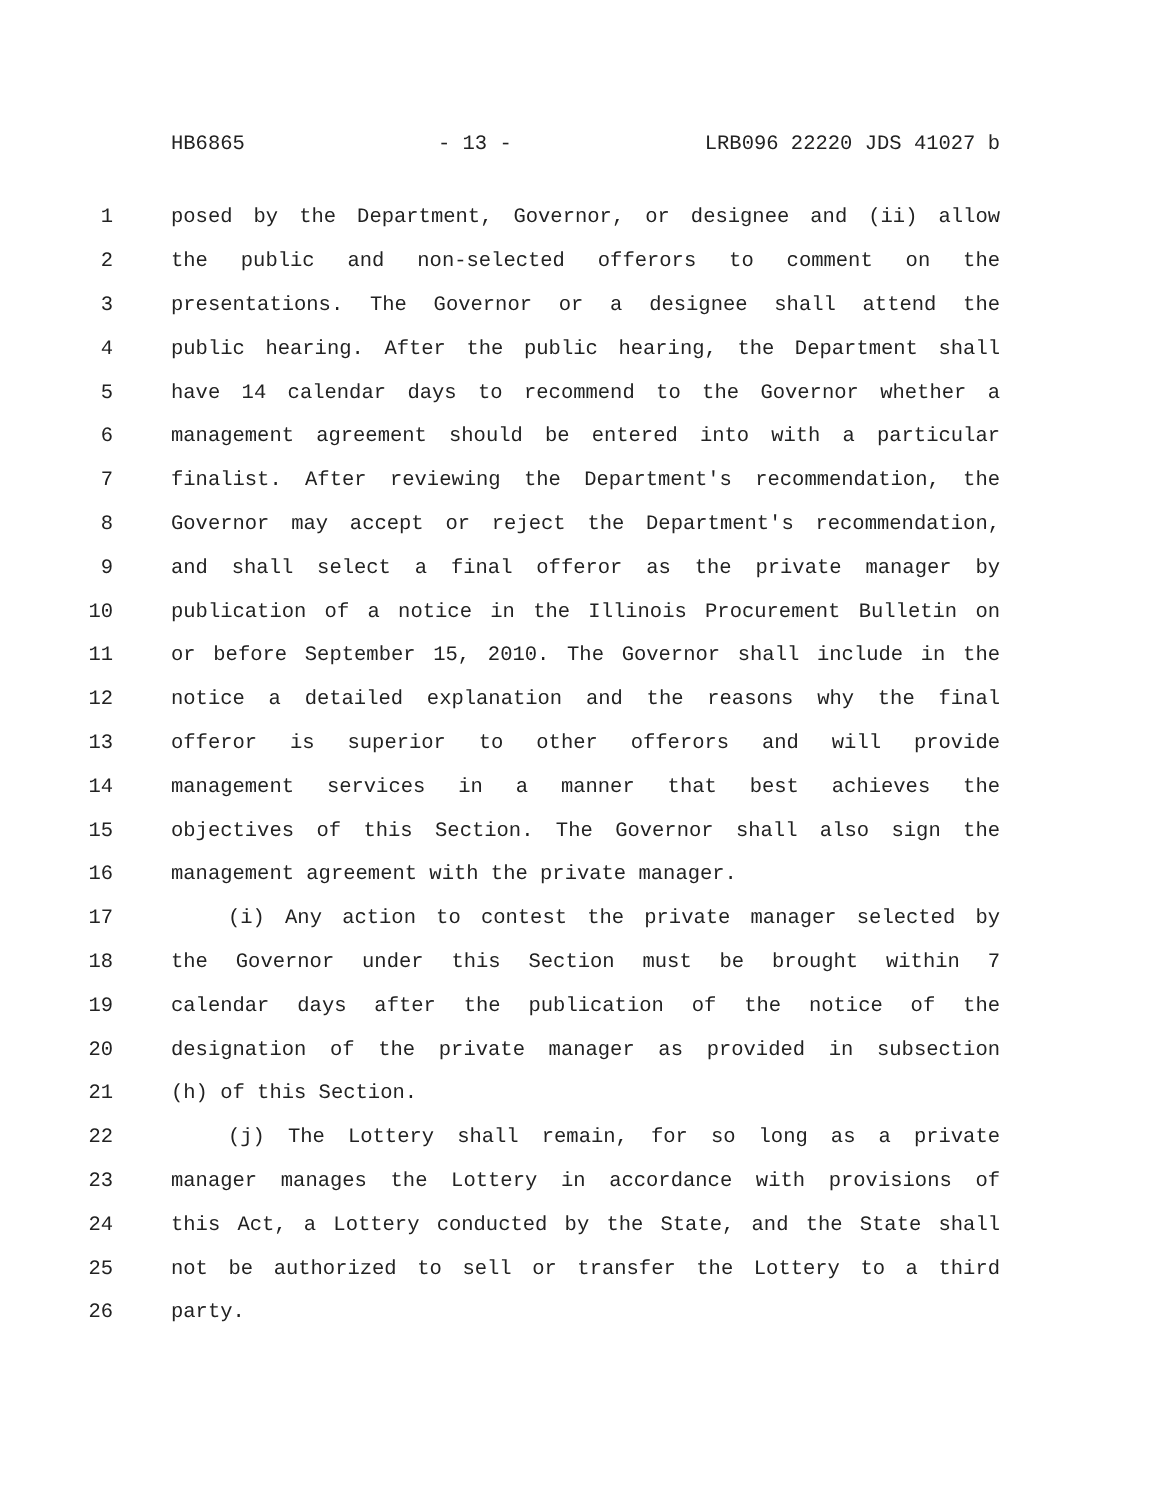HB6865 - 13 - LRB096 22220 JDS 41027 b
1 posed by the Department, Governor, or designee and (ii) allow
2 the public and non-selected offerors to comment on the
3 presentations. The Governor or a designee shall attend the
4 public hearing. After the public hearing, the Department shall
5 have 14 calendar days to recommend to the Governor whether a
6 management agreement should be entered into with a particular
7 finalist. After reviewing the Department's recommendation, the
8 Governor may accept or reject the Department's recommendation,
9 and shall select a final offeror as the private manager by
10 publication of a notice in the Illinois Procurement Bulletin on
11 or before September 15, 2010. The Governor shall include in the
12 notice a detailed explanation and the reasons why the final
13 offeror is superior to other offerors and will provide
14 management services in a manner that best achieves the
15 objectives of this Section. The Governor shall also sign the
16 management agreement with the private manager.
17 (i) Any action to contest the private manager selected by
18 the Governor under this Section must be brought within 7
19 calendar days after the publication of the notice of the
20 designation of the private manager as provided in subsection
21 (h) of this Section.
22 (j) The Lottery shall remain, for so long as a private
23 manager manages the Lottery in accordance with provisions of
24 this Act, a Lottery conducted by the State, and the State shall
25 not be authorized to sell or transfer the Lottery to a third
26 party.